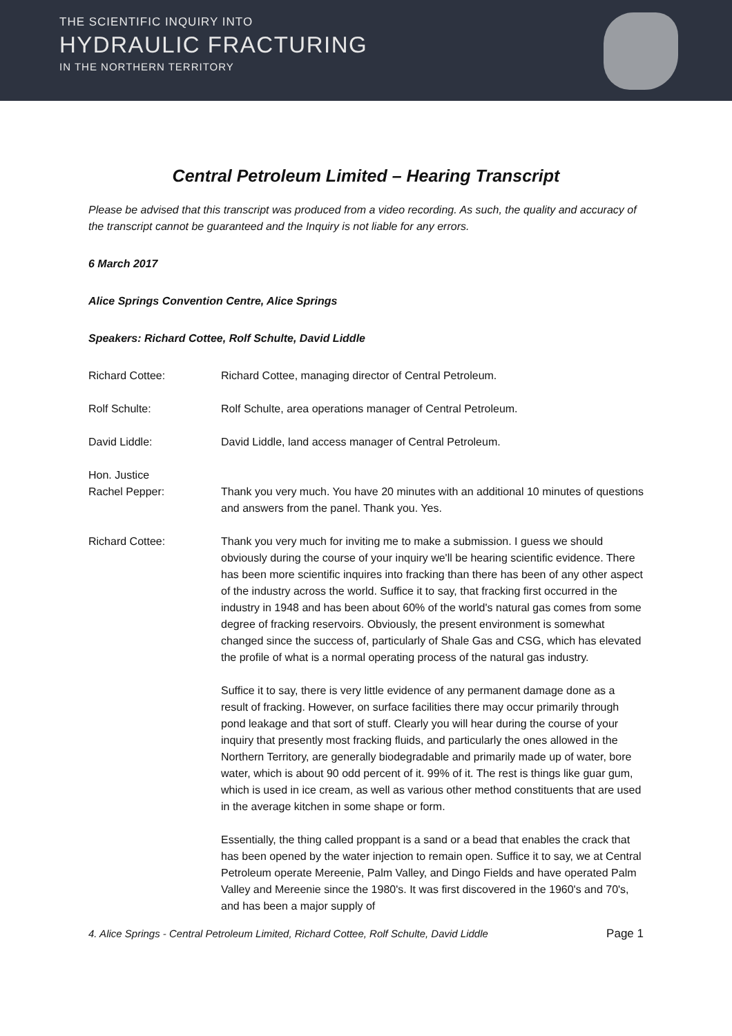THE SCIENTIFIC INQUIRY INTO
HYDRAULIC FRACTURING
IN THE NORTHERN TERRITORY
Central Petroleum Limited – Hearing Transcript
Please be advised that this transcript was produced from a video recording. As such, the quality and accuracy of the transcript cannot be guaranteed and the Inquiry is not liable for any errors.
6 March 2017
Alice Springs Convention Centre, Alice Springs
Speakers: Richard Cottee, Rolf Schulte, David Liddle
Richard Cottee: Richard Cottee, managing director of Central Petroleum.
Rolf Schulte: Rolf Schulte, area operations manager of Central Petroleum.
David Liddle: David Liddle, land access manager of Central Petroleum.
Hon. Justice
Rachel Pepper:
Thank you very much. You have 20 minutes with an additional 10 minutes of questions and answers from the panel. Thank you. Yes.
Richard Cottee: Thank you very much for inviting me to make a submission. I guess we should obviously during the course of your inquiry we'll be hearing scientific evidence. There has been more scientific inquires into fracking than there has been of any other aspect of the industry across the world. Suffice it to say, that fracking first occurred in the industry in 1948 and has been about 60% of the world's natural gas comes from some degree of fracking reservoirs. Obviously, the present environment is somewhat changed since the success of, particularly of Shale Gas and CSG, which has elevated the profile of what is a normal operating process of the natural gas industry.
Suffice it to say, there is very little evidence of any permanent damage done as a result of fracking. However, on surface facilities there may occur primarily through pond leakage and that sort of stuff. Clearly you will hear during the course of your inquiry that presently most fracking fluids, and particularly the ones allowed in the Northern Territory, are generally biodegradable and primarily made up of water, bore water, which is about 90 odd percent of it. 99% of it. The rest is things like guar gum, which is used in ice cream, as well as various other method constituents that are used in the average kitchen in some shape or form.
Essentially, the thing called proppant is a sand or a bead that enables the crack that has been opened by the water injection to remain open. Suffice it to say, we at Central Petroleum operate Mereenie, Palm Valley, and Dingo Fields and have operated Palm Valley and Mereenie since the 1980's. It was first discovered in the 1960's and 70's, and has been a major supply of
4. Alice Springs - Central Petroleum Limited, Richard Cottee, Rolf Schulte, David Liddle Page 1